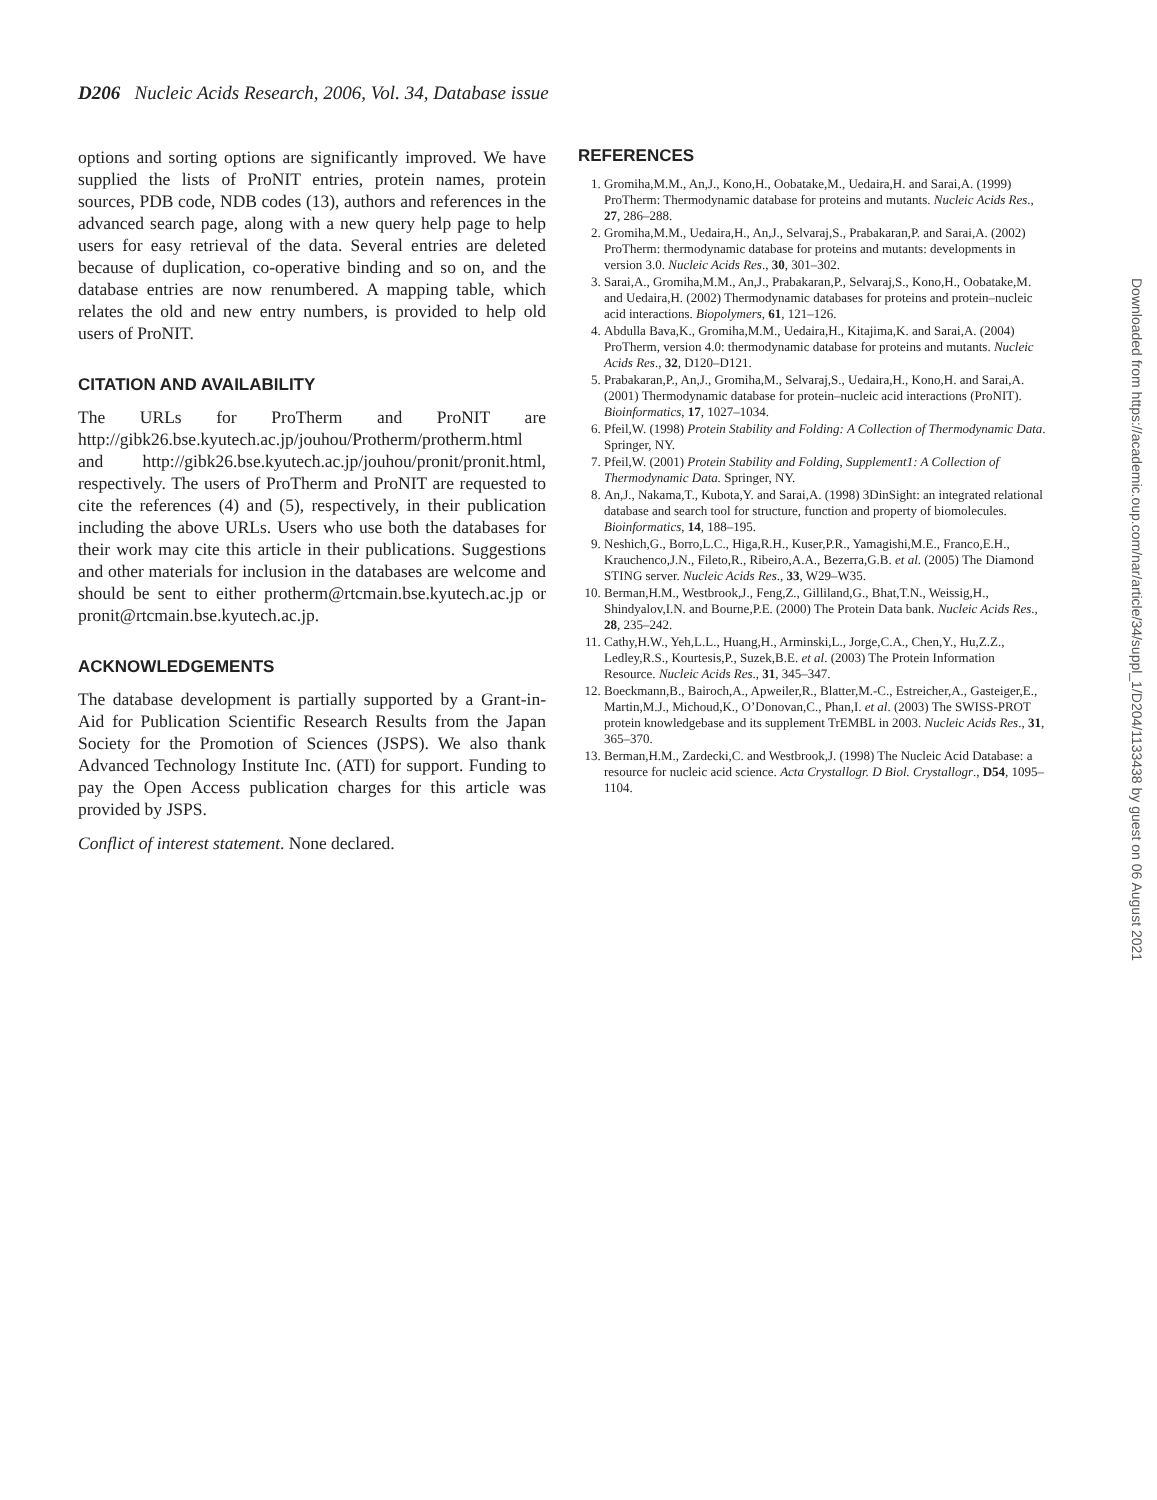D206 Nucleic Acids Research, 2006, Vol. 34, Database issue
options and sorting options are significantly improved. We have supplied the lists of ProNIT entries, protein names, protein sources, PDB code, NDB codes (13), authors and references in the advanced search page, along with a new query help page to help users for easy retrieval of the data. Several entries are deleted because of duplication, co-operative binding and so on, and the database entries are now renumbered. A mapping table, which relates the old and new entry numbers, is provided to help old users of ProNIT.
CITATION AND AVAILABILITY
The URLs for ProTherm and ProNIT are http://gibk26.bse.kyutech.ac.jp/jouhou/Protherm/protherm.html and http://gibk26.bse.kyutech.ac.jp/jouhou/pronit/pronit.html, respectively. The users of ProTherm and ProNIT are requested to cite the references (4) and (5), respectively, in their publication including the above URLs. Users who use both the databases for their work may cite this article in their publications. Suggestions and other materials for inclusion in the databases are welcome and should be sent to either protherm@rtcmain.bse.kyutech.ac.jp or pronit@rtcmain.bse.kyutech.ac.jp.
ACKNOWLEDGEMENTS
The database development is partially supported by a Grant-in-Aid for Publication Scientific Research Results from the Japan Society for the Promotion of Sciences (JSPS). We also thank Advanced Technology Institute Inc. (ATI) for support. Funding to pay the Open Access publication charges for this article was provided by JSPS.
Conflict of interest statement. None declared.
REFERENCES
1. Gromiha,M.M., An,J., Kono,H., Oobatake,M., Uedaira,H. and Sarai,A. (1999) ProTherm: Thermodynamic database for proteins and mutants. Nucleic Acids Res., 27, 286–288.
2. Gromiha,M.M., Uedaira,H., An,J., Selvaraj,S., Prabakaran,P. and Sarai,A. (2002) ProTherm: thermodynamic database for proteins and mutants: developments in version 3.0. Nucleic Acids Res., 30, 301–302.
3. Sarai,A., Gromiha,M.M., An,J., Prabakaran,P., Selvaraj,S., Kono,H., Oobatake,M. and Uedaira,H. (2002) Thermodynamic databases for proteins and protein–nucleic acid interactions. Biopolymers, 61, 121–126.
4. Abdulla Bava,K., Gromiha,M.M., Uedaira,H., Kitajima,K. and Sarai,A. (2004) ProTherm, version 4.0: thermodynamic database for proteins and mutants. Nucleic Acids Res., 32, D120–D121.
5. Prabakaran,P., An,J., Gromiha,M., Selvaraj,S., Uedaira,H., Kono,H. and Sarai,A. (2001) Thermodynamic database for protein–nucleic acid interactions (ProNIT). Bioinformatics, 17, 1027–1034.
6. Pfeil,W. (1998) Protein Stability and Folding: A Collection of Thermodynamic Data. Springer, NY.
7. Pfeil,W. (2001) Protein Stability and Folding, Supplement1: A Collection of Thermodynamic Data. Springer, NY.
8. An,J., Nakama,T., Kubota,Y. and Sarai,A. (1998) 3DinSight: an integrated relational database and search tool for structure, function and property of biomolecules. Bioinformatics, 14, 188–195.
9. Neshich,G., Borro,L.C., Higa,R.H., Kuser,P.R., Yamagishi,M.E., Franco,E.H., Krauchenco,J.N., Fileto,R., Ribeiro,A.A., Bezerra,G.B. et al. (2005) The Diamond STING server. Nucleic Acids Res., 33, W29–W35.
10. Berman,H.M., Westbrook,J., Feng,Z., Gilliland,G., Bhat,T.N., Weissig,H., Shindyalov,I.N. and Bourne,P.E. (2000) The Protein Data bank. Nucleic Acids Res., 28, 235–242.
11. Cathy,H.W., Yeh,L.L., Huang,H., Arminski,L., Jorge,C.A., Chen,Y., Hu,Z.Z., Ledley,R.S., Kourtesis,P., Suzek,B.E. et al. (2003) The Protein Information Resource. Nucleic Acids Res., 31, 345–347.
12. Boeckmann,B., Bairoch,A., Apweiler,R., Blatter,M.-C., Estreicher,A., Gasteiger,E., Martin,M.J., Michoud,K., O’Donovan,C., Phan,I. et al. (2003) The SWISS-PROT protein knowledgebase and its supplement TrEMBL in 2003. Nucleic Acids Res., 31, 365–370.
13. Berman,H.M., Zardecki,C. and Westbrook,J. (1998) The Nucleic Acid Database: a resource for nucleic acid science. Acta Crystallogr. D Biol. Crystallogr., D54, 1095–1104.
Downloaded from https://academic.oup.com/nar/article/34/suppl_1/D204/1133438 by guest on 06 August 2021